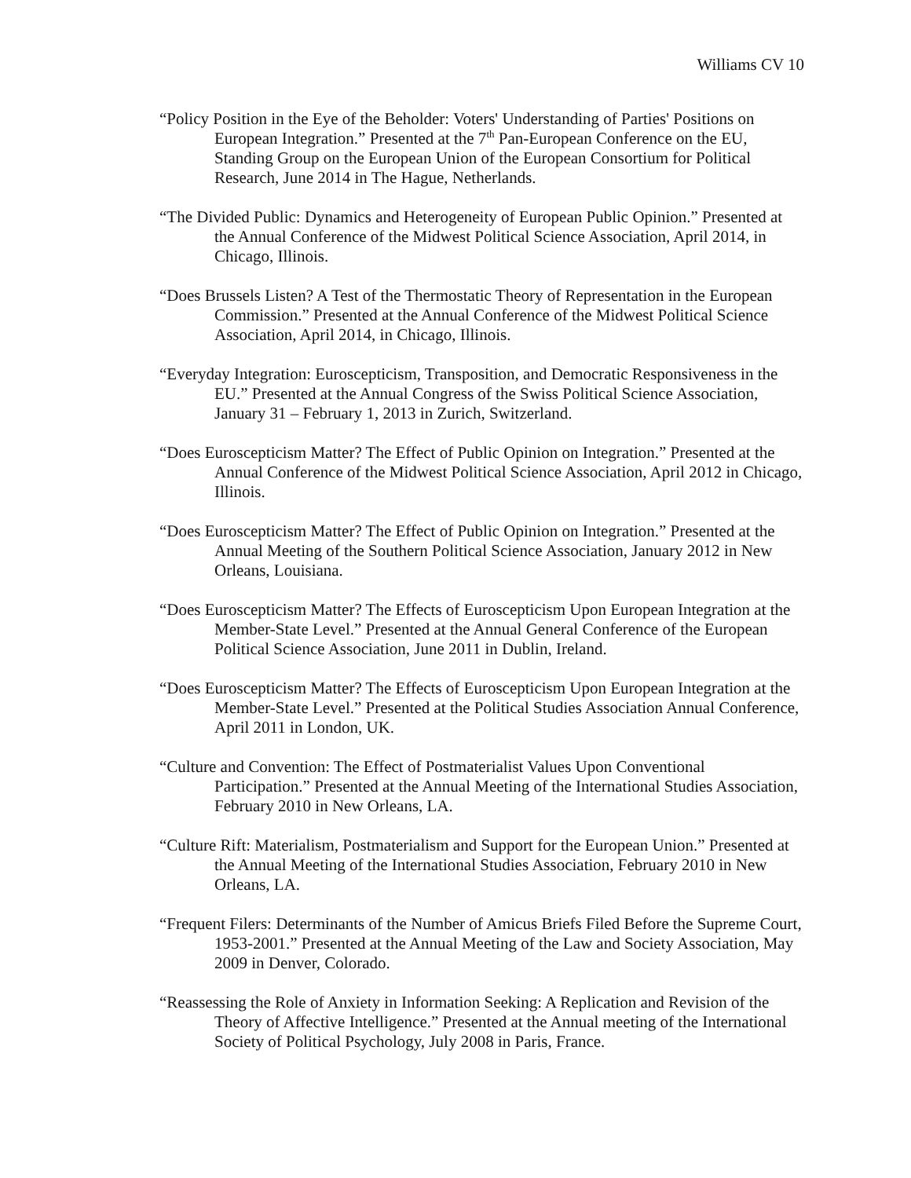Williams CV 10
“Policy Position in the Eye of the Beholder: Voters' Understanding of Parties' Positions on European Integration.” Presented at the 7<sup>th</sup> Pan-European Conference on the EU, Standing Group on the European Union of the European Consortium for Political Research, June 2014 in The Hague, Netherlands.
“The Divided Public: Dynamics and Heterogeneity of European Public Opinion.” Presented at the Annual Conference of the Midwest Political Science Association, April 2014, in Chicago, Illinois.
“Does Brussels Listen? A Test of the Thermostatic Theory of Representation in the European Commission.” Presented at the Annual Conference of the Midwest Political Science Association, April 2014, in Chicago, Illinois.
“Everyday Integration: Euroscepticism, Transposition, and Democratic Responsiveness in the EU.” Presented at the Annual Congress of the Swiss Political Science Association, January 31 – February 1, 2013 in Zurich, Switzerland.
“Does Euroscepticism Matter? The Effect of Public Opinion on Integration.” Presented at the Annual Conference of the Midwest Political Science Association, April 2012 in Chicago, Illinois.
“Does Euroscepticism Matter? The Effect of Public Opinion on Integration.” Presented at the Annual Meeting of the Southern Political Science Association, January 2012 in New Orleans, Louisiana.
“Does Euroscepticism Matter? The Effects of Euroscepticism Upon European Integration at the Member-State Level.” Presented at the Annual General Conference of the European Political Science Association, June 2011 in Dublin, Ireland.
“Does Euroscepticism Matter? The Effects of Euroscepticism Upon European Integration at the Member-State Level.” Presented at the Political Studies Association Annual Conference, April 2011 in London, UK.
“Culture and Convention: The Effect of Postmaterialist Values Upon Conventional Participation.” Presented at the Annual Meeting of the International Studies Association, February 2010 in New Orleans, LA.
“Culture Rift: Materialism, Postmaterialism and Support for the European Union.” Presented at the Annual Meeting of the International Studies Association, February 2010 in New Orleans, LA.
“Frequent Filers: Determinants of the Number of Amicus Briefs Filed Before the Supreme Court, 1953-2001.” Presented at the Annual Meeting of the Law and Society Association, May 2009 in Denver, Colorado.
“Reassessing the Role of Anxiety in Information Seeking: A Replication and Revision of the Theory of Affective Intelligence.” Presented at the Annual meeting of the International Society of Political Psychology, July 2008 in Paris, France.